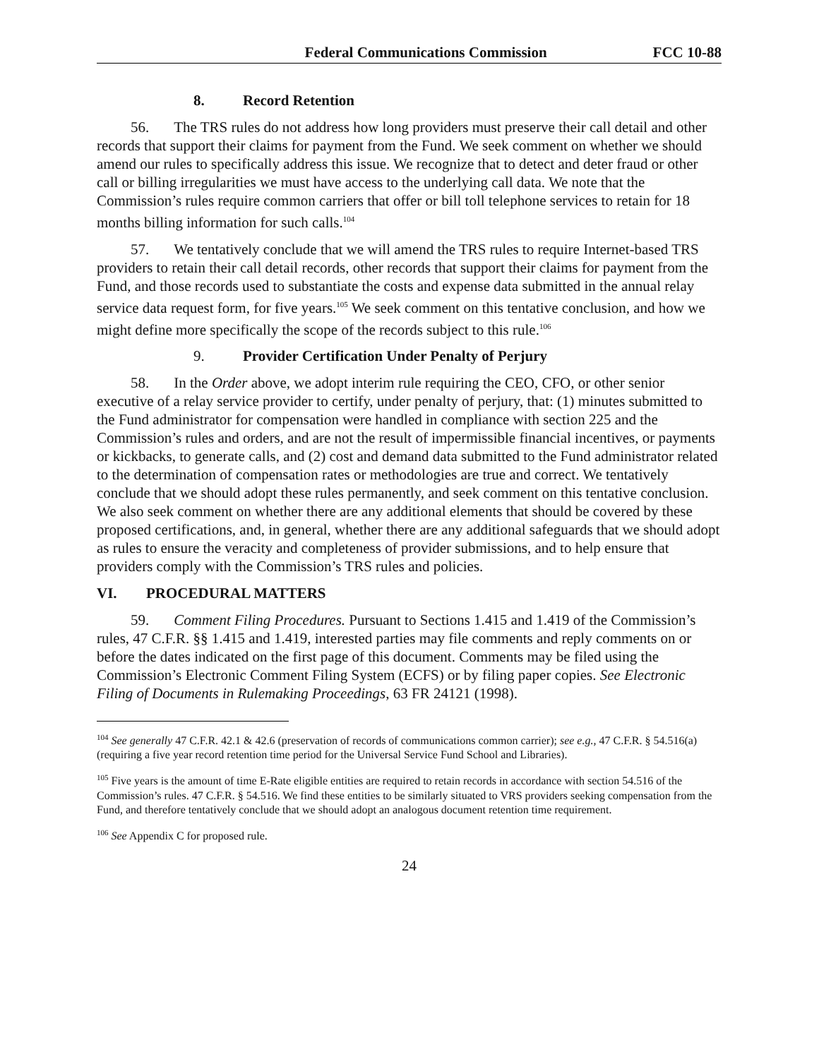Federal Communications Commission FCC 10-88
8. Record Retention
56. The TRS rules do not address how long providers must preserve their call detail and other records that support their claims for payment from the Fund. We seek comment on whether we should amend our rules to specifically address this issue. We recognize that to detect and deter fraud or other call or billing irregularities we must have access to the underlying call data. We note that the Commission’s rules require common carriers that offer or bill toll telephone services to retain for 18 months billing information for such calls.<sup>104</sup>
57. We tentatively conclude that we will amend the TRS rules to require Internet-based TRS providers to retain their call detail records, other records that support their claims for payment from the Fund, and those records used to substantiate the costs and expense data submitted in the annual relay service data request form, for five years.<sup>105</sup> We seek comment on this tentative conclusion, and how we might define more specifically the scope of the records subject to this rule.<sup>106</sup>
9. Provider Certification Under Penalty of Perjury
58. In the Order above, we adopt interim rule requiring the CEO, CFO, or other senior executive of a relay service provider to certify, under penalty of perjury, that: (1) minutes submitted to the Fund administrator for compensation were handled in compliance with section 225 and the Commission’s rules and orders, and are not the result of impermissible financial incentives, or payments or kickbacks, to generate calls, and (2) cost and demand data submitted to the Fund administrator related to the determination of compensation rates or methodologies are true and correct. We tentatively conclude that we should adopt these rules permanently, and seek comment on this tentative conclusion. We also seek comment on whether there are any additional elements that should be covered by these proposed certifications, and, in general, whether there are any additional safeguards that we should adopt as rules to ensure the veracity and completeness of provider submissions, and to help ensure that providers comply with the Commission’s TRS rules and policies.
VI. PROCEDURAL MATTERS
59. Comment Filing Procedures. Pursuant to Sections 1.415 and 1.419 of the Commission’s rules, 47 C.F.R. §§ 1.415 and 1.419, interested parties may file comments and reply comments on or before the dates indicated on the first page of this document. Comments may be filed using the Commission’s Electronic Comment Filing System (ECFS) or by filing paper copies. See Electronic Filing of Documents in Rulemaking Proceedings, 63 FR 24121 (1998).
<sup>104</sup> See generally 47 C.F.R. 42.1 & 42.6 (preservation of records of communications common carrier); see e.g., 47 C.F.R. § 54.516(a) (requiring a five year record retention time period for the Universal Service Fund School and Libraries).
<sup>105</sup> Five years is the amount of time E-Rate eligible entities are required to retain records in accordance with section 54.516 of the Commission’s rules. 47 C.F.R. § 54.516. We find these entities to be similarly situated to VRS providers seeking compensation from the Fund, and therefore tentatively conclude that we should adopt an analogous document retention time requirement.
<sup>106</sup> See Appendix C for proposed rule.
24